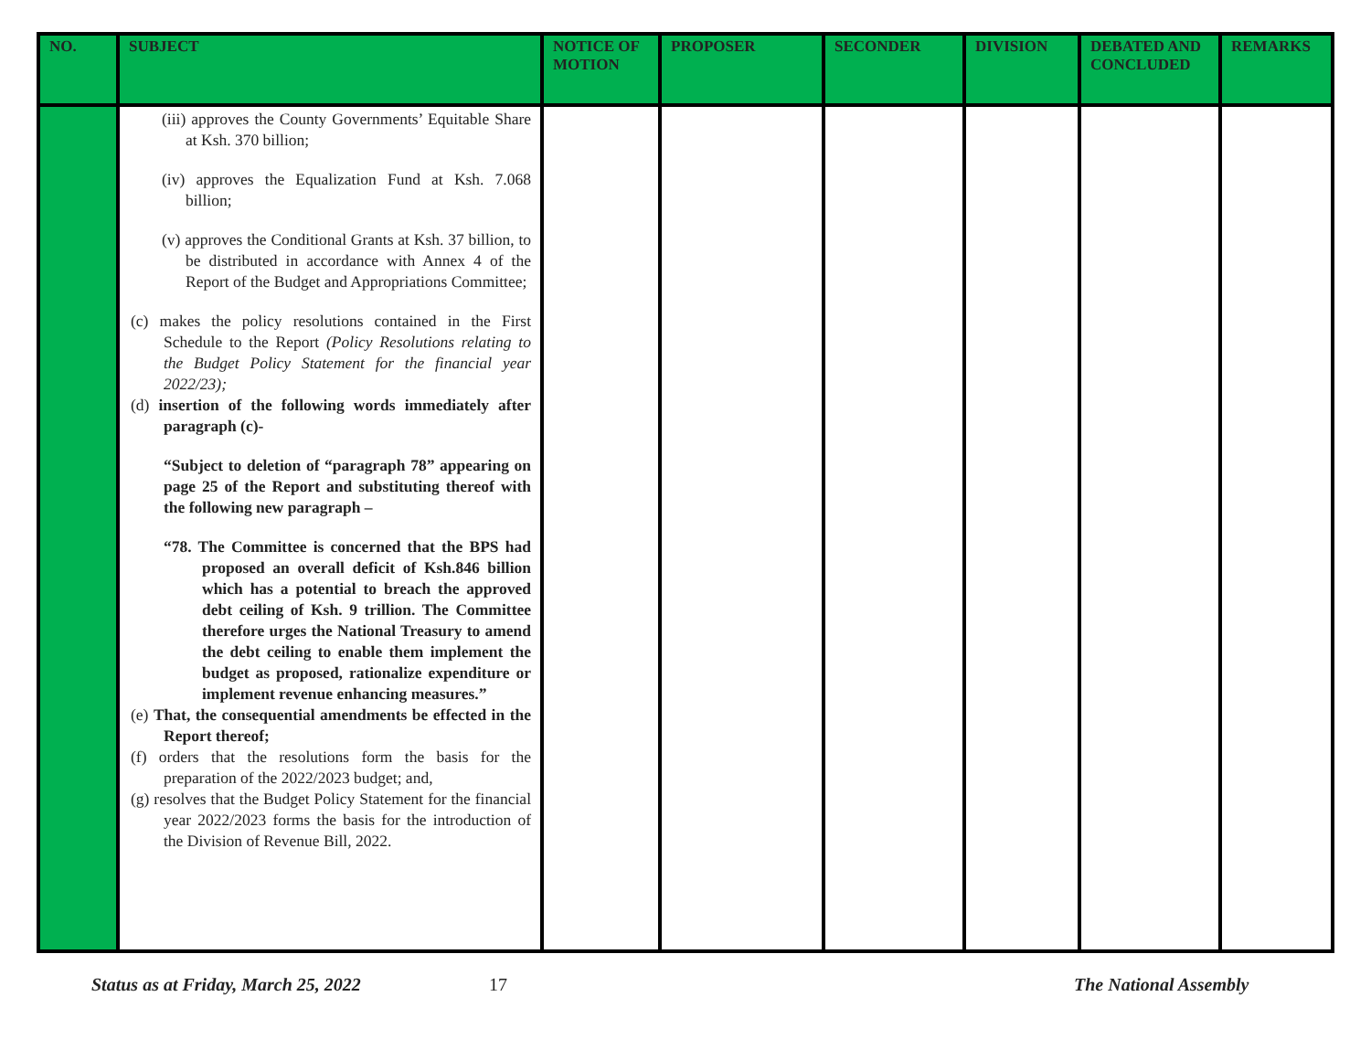| NO. | SUBJECT | NOTICE OF MOTION | PROPOSER | SECONDER | DIVISION | DEBATED AND CONCLUDED | REMARKS |
| --- | --- | --- | --- | --- | --- | --- | --- |
| | (iii) approves the County Governments’ Equitable Share at Ksh. 370 billion; (iv) approves the Equalization Fund at Ksh. 7.068 billion; (v) approves the Conditional Grants at Ksh. 37 billion, to be distributed in accordance with Annex 4 of the Report of the Budget and Appropriations Committee; (c) makes the policy resolutions contained in the First Schedule to the Report (Policy Resolutions relating to the Budget Policy Statement for the financial year 2022/23); (d) insertion of the following words immediately after paragraph (c)- “Subject to deletion of “paragraph 78” appearing on page 25 of the Report and substituting thereof with the following new paragraph – “78. The Committee is concerned that the BPS had proposed an overall deficit of Ksh.846 billion which has a potential to breach the approved debt ceiling of Ksh. 9 trillion. The Committee therefore urges the National Treasury to amend the debt ceiling to enable them implement the budget as proposed, rationalize expenditure or implement revenue enhancing measures.” (e) That, the consequential amendments be effected in the Report thereof; (f) orders that the resolutions form the basis for the preparation of the 2022/2023 budget; and, (g) resolves that the Budget Policy Statement for the financial year 2022/2023 forms the basis for the introduction of the Division of Revenue Bill, 2022. | | | | | | |
Status as at Friday, March 25, 2022 17 The National Assembly